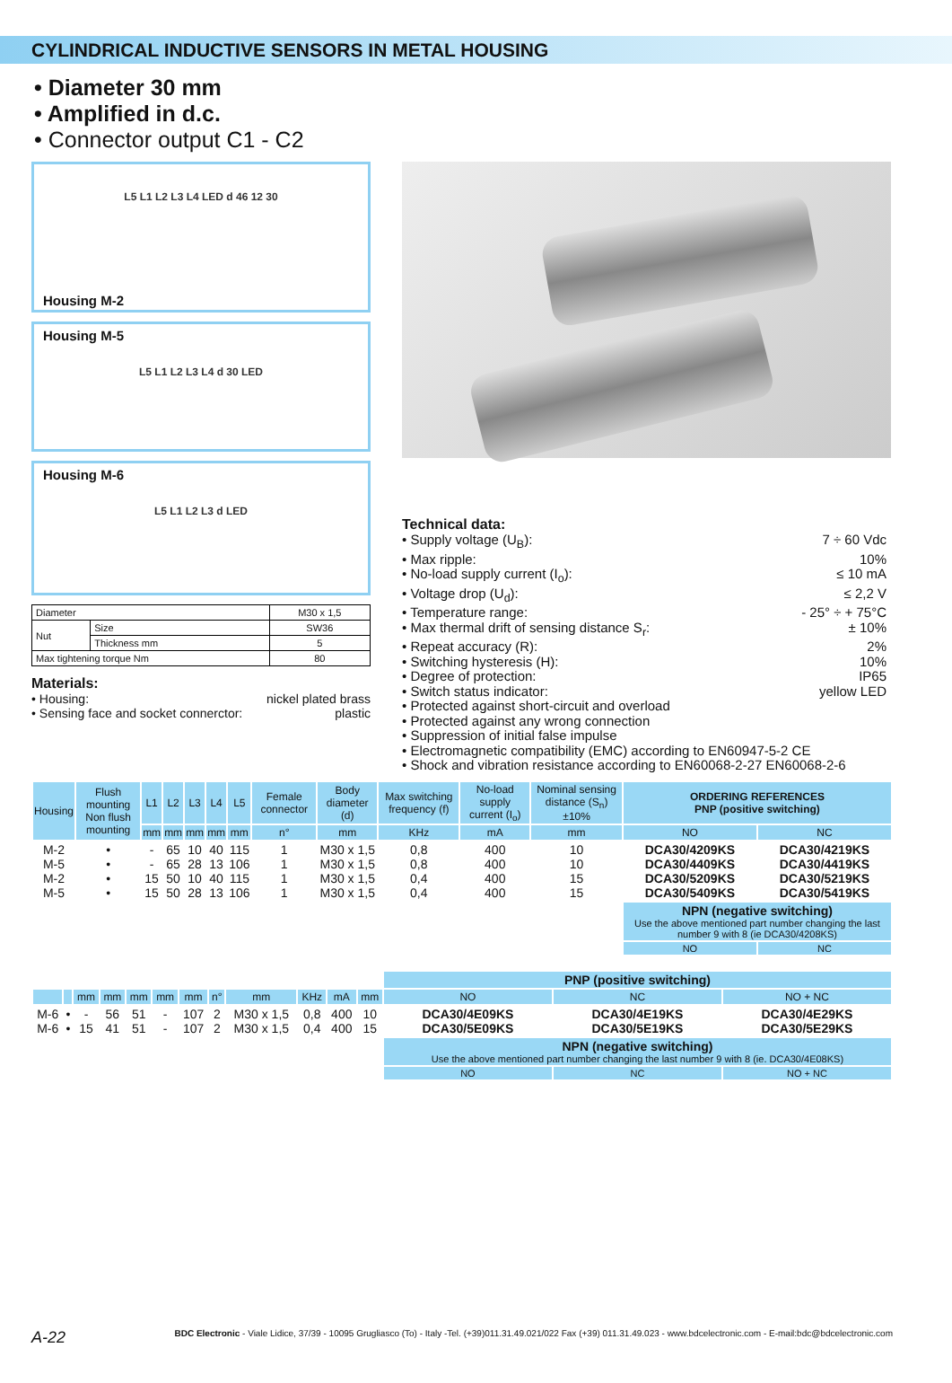CYLINDRICAL INDUCTIVE SENSORS IN METAL HOUSING
• Diameter 30 mm
• Amplified in d.c.
• Connector output C1 - C2
L5 L1 L2 L3 L4 LED d 46 12 30
Housing M-2
Housing M-5
L5 L1 L2 L3 L4 d 30 LED
Housing M-6
L5 L1 L2 L3 d LED
| Diameter | | M30 x 1,5 |
| Nut | Size | SW36 |
| | Thickness mm | 5 |
| Max tightening torque Nm | | 80 |
Materials:
• Housing: nickel plated brass
• Sensing face and socket connerctor: plastic
Technical data:
• Supply voltage (U<sub>B</sub>): 7 ÷ 60 Vdc
• Max ripple: 10%
• No-load supply current (I<sub>o</sub>): ≤ 10 mA
• Voltage drop (U<sub>d</sub>): ≤ 2,2 V
• Temperature range: - 25° ÷ + 75°C
• Max thermal drift of sensing distance S<sub>r</sub>: ± 10%
• Repeat accuracy (R): 2%
• Switching hysteresis (H): 10%
• Degree of protection: IP65
• Switch status indicator: yellow LED
• Protected against short-circuit and overload
• Protected against any wrong connection
• Suppression of initial false impulse
• Electromagnetic compatibility (EMC) according to EN60947-5-2 CE
• Shock and vibration resistance according to EN60068-2-27 EN60068-2-6
| Housing | Flush mounting Non flush mounting | L1 | L2 | L3 | L4 | L5 | Female connector | Body diameter (d) | Max switching frequency (f) | No-load supply current (I<sub>o</sub>) | Nominal sensing distance (S<sub>n</sub>)±10% | ORDERING REFERENCES PNP (positive switching) | |
| --- | --- | --- | --- | --- | --- | --- | --- | --- | --- | --- | --- | --- | --- |
| | | mm | mm | mm | mm | mm | n° | mm | KHz | mA | mm | NO | NC |
| M-2 M-5 M-2 M-5 | • • • • | - - 15 15 | 65 65 50 50 | 10 28 10 28 | 40 13 40 13 | 115 106 115 106 | 1 1 1 1 | M30 x 1,5 M30 x 1,5 M30 x 1,5 M30 x 1,5 | 0,8 0,8 0,4 0,4 | 400 400 400 400 | 10 10 15 15 | DCA30/4209KS DCA30/4409KS DCA30/5209KS DCA30/5409KS | DCA30/4219KS DCA30/4419KS DCA30/5219KS DCA30/5419KS |
| | | | | | | | | | | | | NPN (negative switching) Use the above mentioned part number changing the last number 9 with 8 (ie DCA30/4208KS) | |
| | | | | | | | | | | | | NO | NC |
| | | | | | | | | | | | | PNP (positive switching) | | |
| | | mm | mm | mm | mm | mm | n° | mm | KHz | mA | mm | NO | NC | NO + NC |
| M-6 M-6 | • • | - 15 | 56 41 | 51 51 | - - | 107 107 | 2 2 | M30 x 1,5 M30 x 1,5 | 0,8 0,4 | 400 400 | 10 15 | DCA30/4E09KS DCA30/5E09KS | DCA30/4E19KS DCA30/5E19KS | DCA30/4E29KS DCA30/5E29KS |
| | | | | | | | | | | | | NPN (negative switching) Use the above mentioned part number changing the last number 9 with 8 (ie. DCA30/4E08KS) | | |
| | | | | | | | | | | | | NO | NC | NO + NC |
A-22 BDC Electronic - Viale Lidice, 37/39 - 10095 Grugliasco (To) - Italy -Tel. (+39)011.31.49.021/022 Fax (+39) 011.31.49.023 - www.bdcelectronic.com - E-mail:bdc@bdcelectronic.com